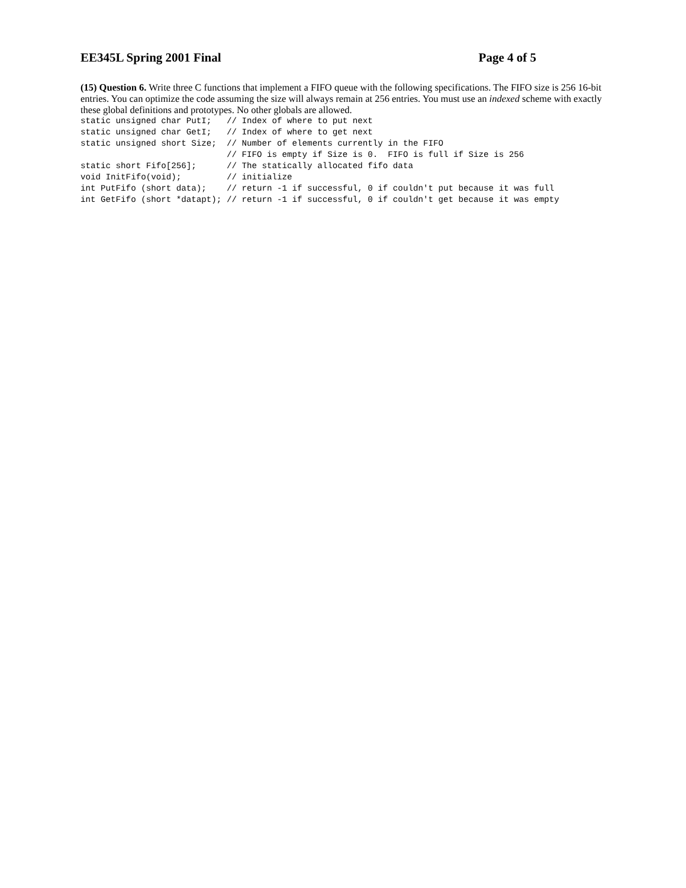EE345L Spring 2001 Final Page 4 of 5
(15) Question 6. Write three C functions that implement a FIFO queue with the following specifications. The FIFO size is 256 16-bit entries. You can optimize the code assuming the size will always remain at 256 entries. You must use an indexed scheme with exactly these global definitions and prototypes. No other globals are allowed.
static unsigned char PutI;   // Index of where to put next
static unsigned char GetI;   // Index of where to get next
static unsigned short Size;  // Number of elements currently in the FIFO
                             // FIFO is empty if Size is 0.  FIFO is full if Size is 256
static short Fifo[256];      // The statically allocated fifo data
void InitFifo(void);         // initialize
int PutFifo (short data);    // return -1 if successful, 0 if couldn't put because it was full
int GetFifo (short *datapt); // return -1 if successful, 0 if couldn't get because it was empty